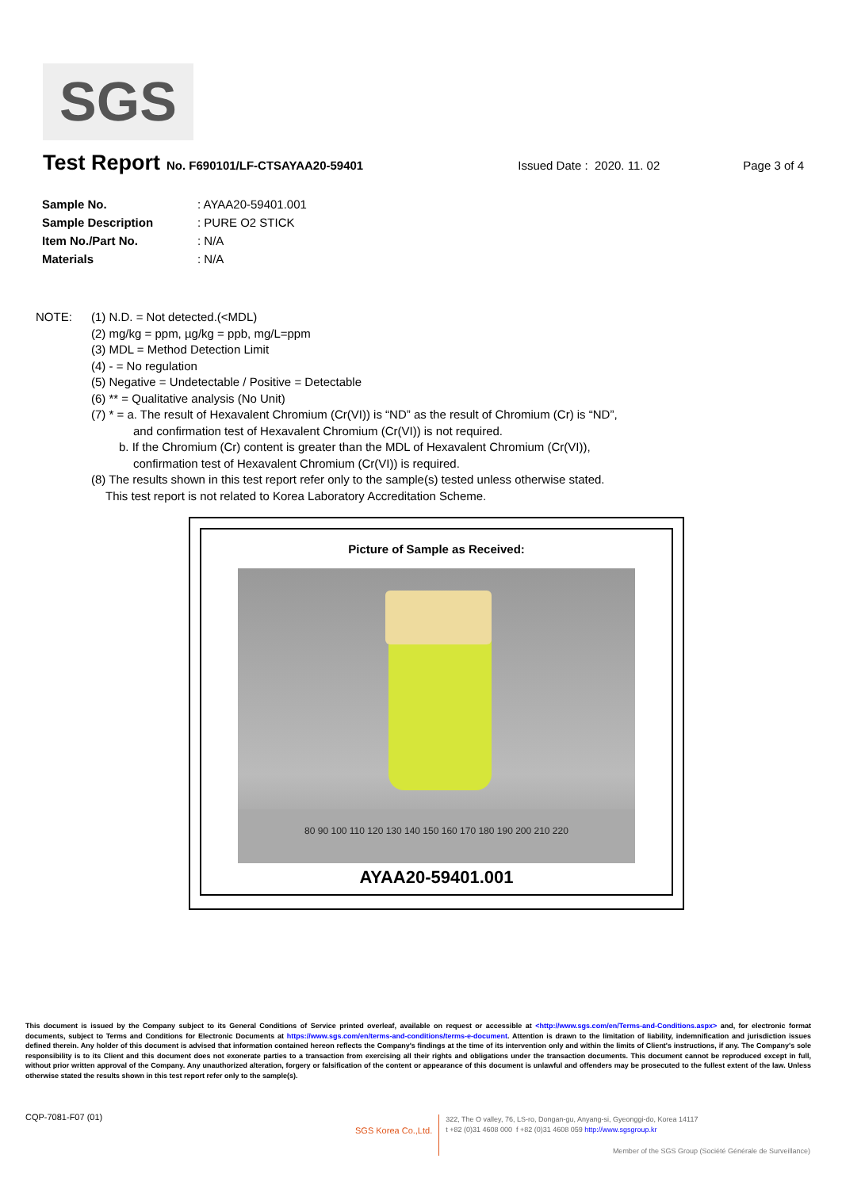SGS
Test Report
No. F690101/LF-CTSAYAA20-59401 Issued Date : 2020. 11. 02 Page 3 of 4
| Sample No. | : AYAA20-59401.001 |
| Sample Description | : PURE O2 STICK |
| Item No./Part No. | : N/A |
| Materials | : N/A |
NOTE: (1) N.D. = Not detected.(<MDL)
(2) mg/kg = ppm, µg/kg = ppb, mg/L=ppm
(3) MDL = Method Detection Limit
(4) - = No regulation
(5) Negative = Undetectable / Positive = Detectable
(6) ** = Qualitative analysis (No Unit)
(7) * = a. The result of Hexavalent Chromium (Cr(VI)) is “ND” as the result of Chromium (Cr) is “ND”,
and confirmation test of Hexavalent Chromium (Cr(VI)) is not required.
b. If the Chromium (Cr) content is greater than the MDL of Hexavalent Chromium (Cr(VI)),
confirmation test of Hexavalent Chromium (Cr(VI)) is required.
(8) The results shown in this test report refer only to the sample(s) tested unless otherwise stated.
This test report is not related to Korea Laboratory Accreditation Scheme.
Picture of Sample as Received:
80 90 100 110 120 130 140 150 160 170 180 190 200 210 220
AYAA20-59401.001
This document is issued by the Company subject to its General Conditions of Service printed overleaf, available on request or accessible at <http://www.sgs.com/en/Terms-and-Conditions.aspx> and, for electronic format documents, subject to Terms and Conditions for Electronic Documents at https://www.sgs.com/en/terms-and-conditions/terms-e-document. Attention is drawn to the limitation of liability, indemnification and jurisdiction issues defined therein. Any holder of this document is advised that information contained hereon reflects the Company's findings at the time of its intervention only and within the limits of Client's instructions, if any. The Company's sole responsibility is to its Client and this document does not exonerate parties to a transaction from exercising all their rights and obligations under the transaction documents. This document cannot be reproduced except in full, without prior written approval of the Company. Any unauthorized alteration, forgery or falsification of the content or appearance of this document is unlawful and offenders may be prosecuted to the fullest extent of the law. Unless otherwise stated the results shown in this test report refer only to the sample(s).
CQP-7081-F07 (01)
SGS Korea Co.,Ltd.
322, The O valley, 76, LS-ro, Dongan-gu, Anyang-si, Gyeonggi-do, Korea 14117
t +82 (0)31 4608 000 f +82 (0)31 4608 059 http://www.sgsgroup.kr
Member of the SGS Group (Société Générale de Surveillance)